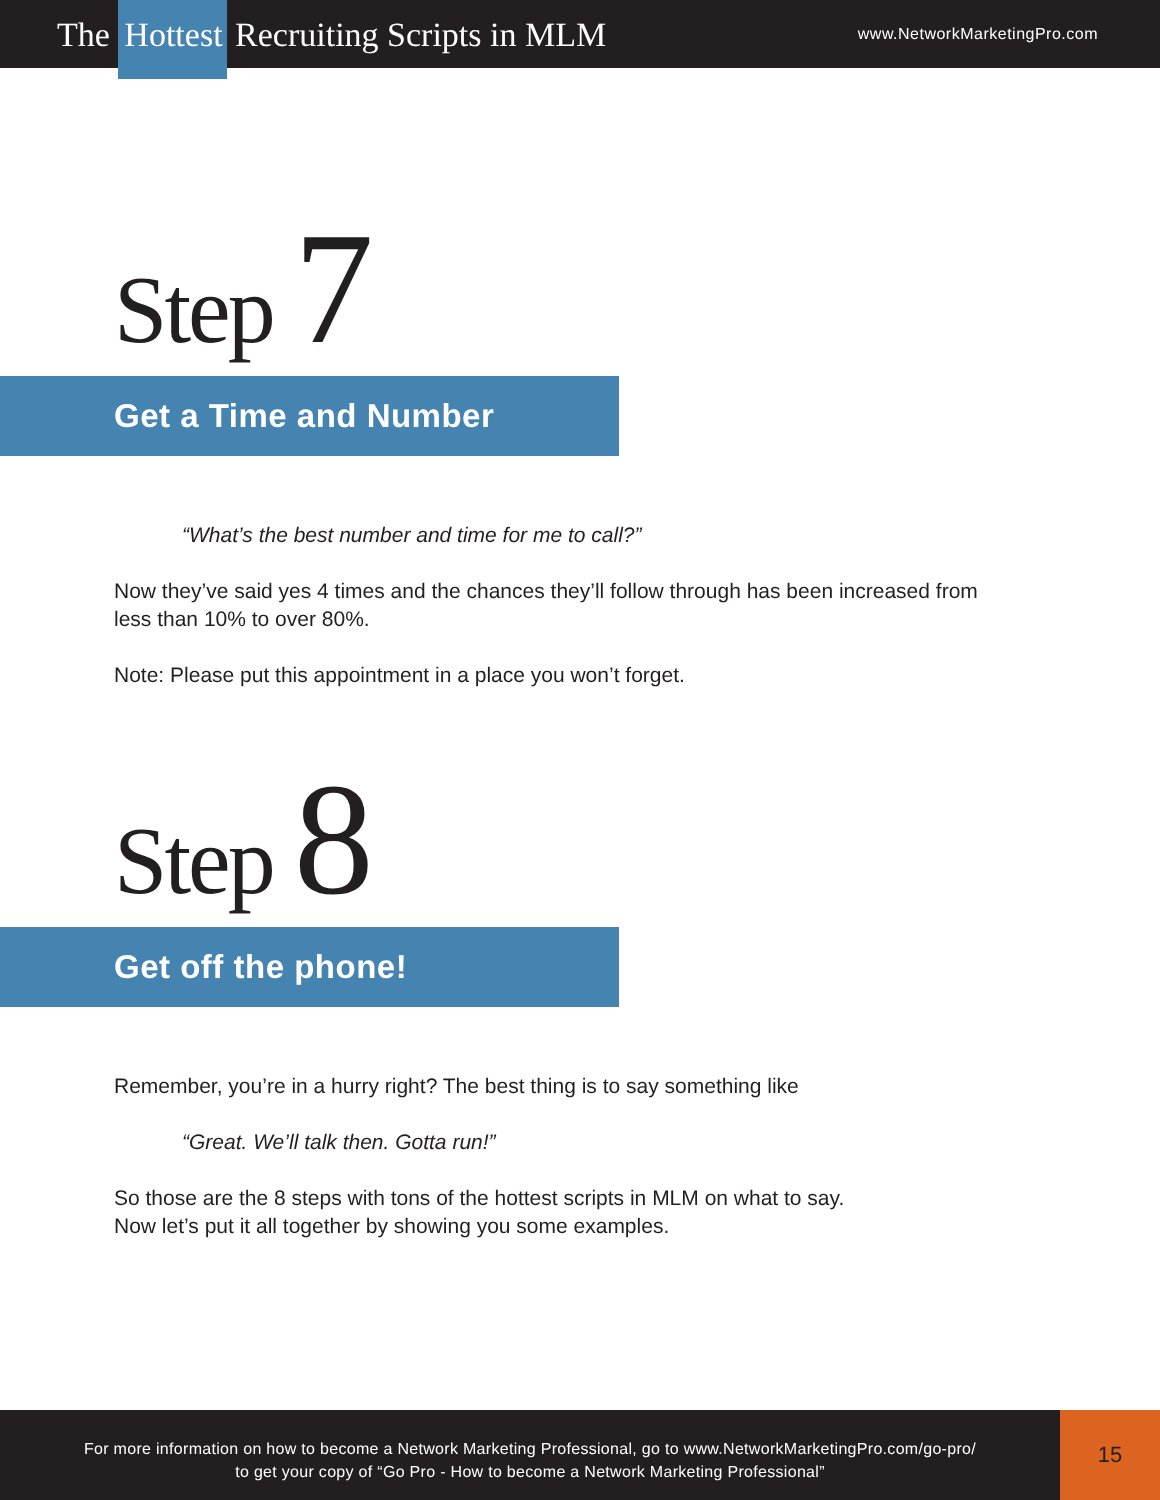The Hottest Recruiting Scripts in MLM
www.NetworkMarketingPro.com
Step 7
Get a Time and Number
“What’s the best number and time for me to call?”
Now they’ve said yes 4 times and the chances they’ll follow through has been increased from less than 10% to over 80%.
Note: Please put this appointment in a place you won’t forget.
Step 8
Get off the phone!
Remember, you’re in a hurry right? The best thing is to say something like
“Great. We’ll talk then. Gotta run!”
So those are the 8 steps with tons of the hottest scripts in MLM on what to say.
Now let’s put it all together by showing you some examples.
For more information on how to become a Network Marketing Professional, go to www.NetworkMarketingPro.com/go-pro/
to get your copy of “Go Pro - How to become a Network Marketing Professional”
15